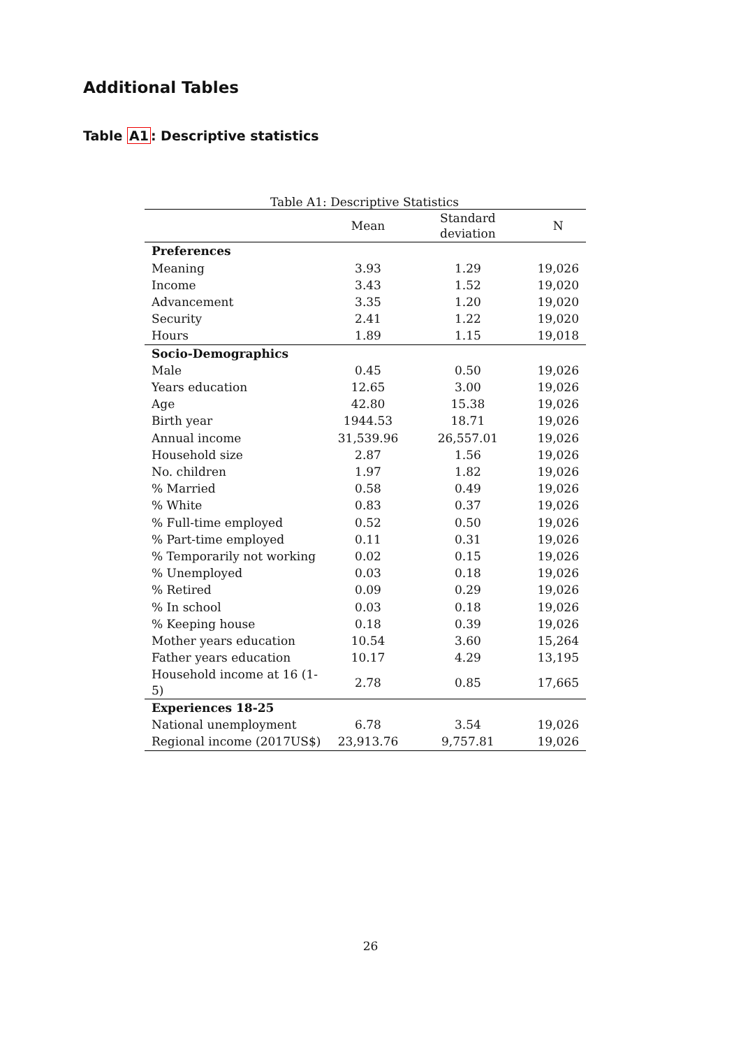Additional Tables
Table A1: Descriptive statistics
Table A1: Descriptive Statistics
| | Mean | Standard deviation | N |
| --- | --- | --- | --- |
| Preferences | | | |
| Meaning | 3.93 | 1.29 | 19,026 |
| Income | 3.43 | 1.52 | 19,020 |
| Advancement | 3.35 | 1.20 | 19,020 |
| Security | 2.41 | 1.22 | 19,020 |
| Hours | 1.89 | 1.15 | 19,018 |
| Socio-Demographics | | | |
| Male | 0.45 | 0.50 | 19,026 |
| Years education | 12.65 | 3.00 | 19,026 |
| Age | 42.80 | 15.38 | 19,026 |
| Birth year | 1944.53 | 18.71 | 19,026 |
| Annual income | 31,539.96 | 26,557.01 | 19,026 |
| Household size | 2.87 | 1.56 | 19,026 |
| No. children | 1.97 | 1.82 | 19,026 |
| % Married | 0.58 | 0.49 | 19,026 |
| % White | 0.83 | 0.37 | 19,026 |
| % Full-time employed | 0.52 | 0.50 | 19,026 |
| % Part-time employed | 0.11 | 0.31 | 19,026 |
| % Temporarily not working | 0.02 | 0.15 | 19,026 |
| % Unemployed | 0.03 | 0.18 | 19,026 |
| % Retired | 0.09 | 0.29 | 19,026 |
| % In school | 0.03 | 0.18 | 19,026 |
| % Keeping house | 0.18 | 0.39 | 19,026 |
| Mother years education | 10.54 | 3.60 | 15,264 |
| Father years education | 10.17 | 4.29 | 13,195 |
| Household income at 16 (1-5) | 2.78 | 0.85 | 17,665 |
| Experiences 18-25 | | | |
| National unemployment | 6.78 | 3.54 | 19,026 |
| Regional income (2017US$) | 23,913.76 | 9,757.81 | 19,026 |
26